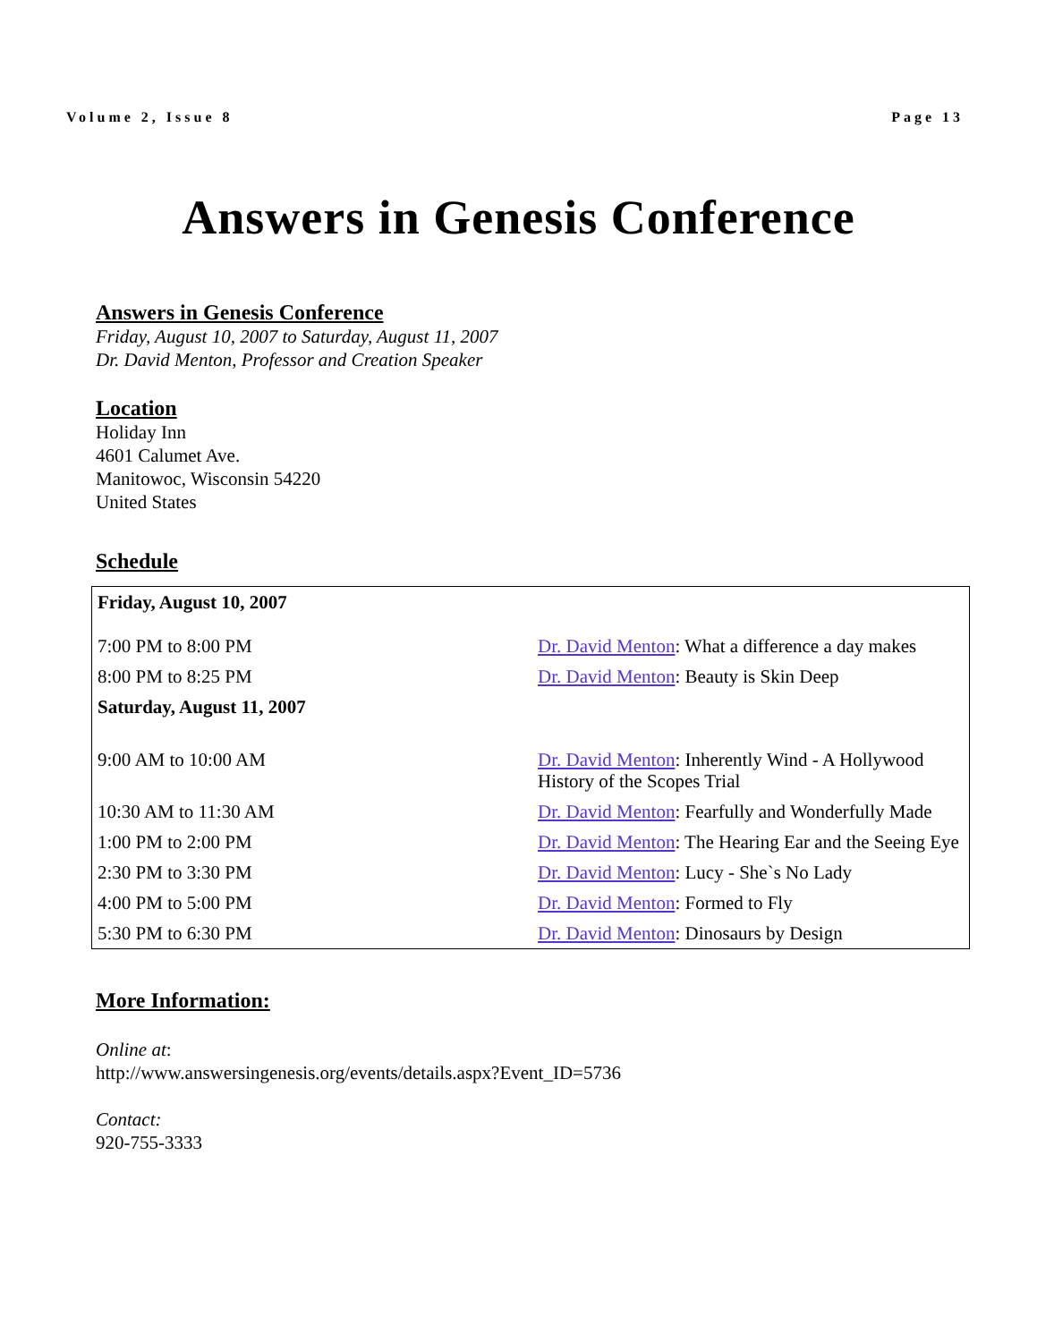Volume 2, Issue 8 Page 13
Answers in Genesis Conference
Answers in Genesis Conference
Friday, August 10, 2007 to Saturday, August 11, 2007
Dr. David Menton, Professor and Creation Speaker
Location
Holiday Inn
4601 Calumet Ave.
Manitowoc, Wisconsin 54220
United States
Schedule
| Friday, August 10, 2007 | |
| 7:00 PM to 8:00 PM | Dr. David Menton : What a difference a day makes |
| 8:00 PM to 8:25 PM | Dr. David Menton : Beauty is Skin Deep |
| Saturday, August 11, 2007 | |
| 9:00 AM to 10:00 AM | Dr. David Menton : Inherently Wind - A Hollywood History of the Scopes Trial |
| 10:30 AM to 11:30 AM | Dr. David Menton : Fearfully and Wonderfully Made |
| 1:00 PM to 2:00 PM | Dr. David Menton : The Hearing Ear and the Seeing Eye |
| 2:30 PM to 3:30 PM | Dr. David Menton : Lucy - She`s No Lady |
| 4:00 PM to 5:00 PM | Dr. David Menton : Formed to Fly |
| 5:30 PM to 6:30 PM | Dr. David Menton : Dinosaurs by Design |
More Information:
Online at:
http://www.answersingenesis.org/events/details.aspx?Event_ID=5736
Contact:
920-755-3333